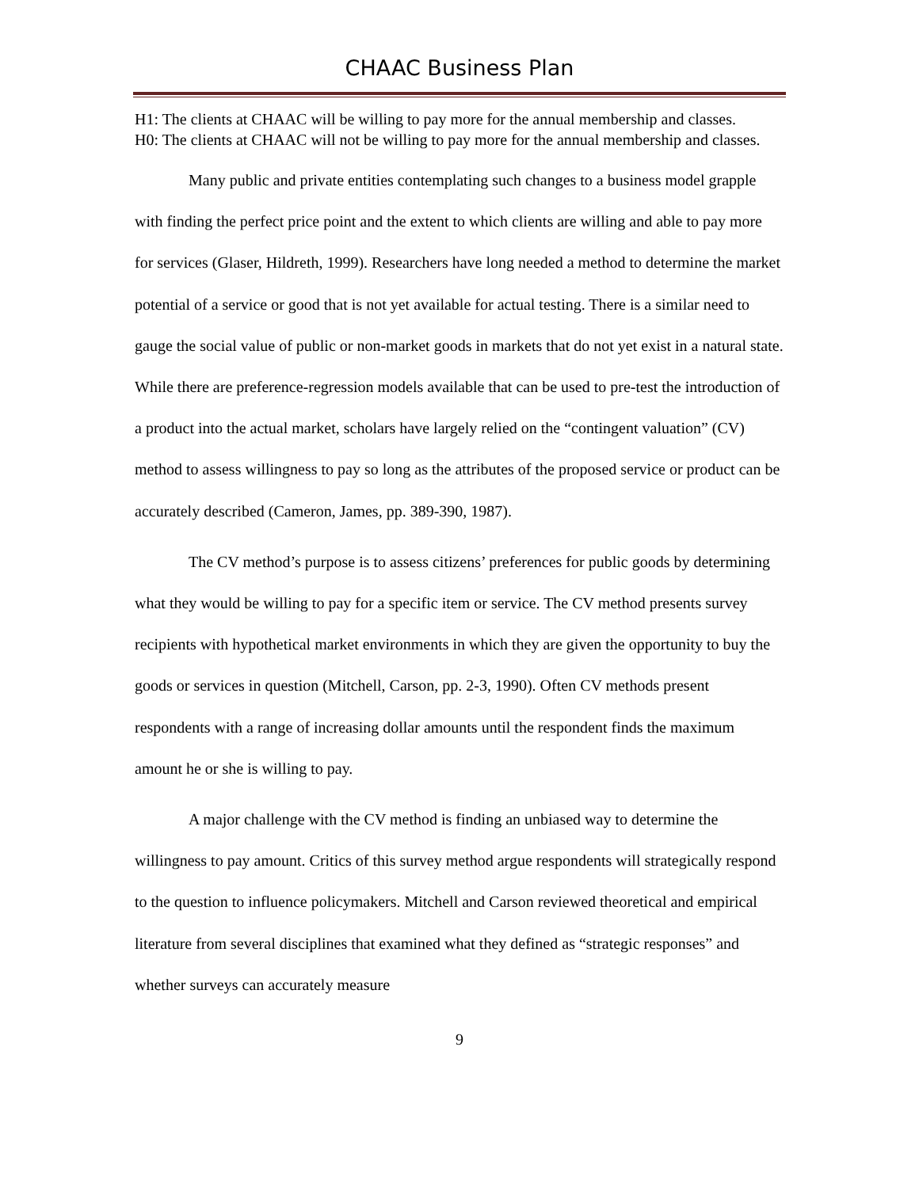CHAAC Business Plan
H1: The clients at CHAAC will be willing to pay more for the annual membership and classes.
H0: The clients at CHAAC will not be willing to pay more for the annual membership and classes.
Many public and private entities contemplating such changes to a business model grapple with finding the perfect price point and the extent to which clients are willing and able to pay more for services (Glaser, Hildreth, 1999). Researchers have long needed a method to determine the market potential of a service or good that is not yet available for actual testing. There is a similar need to gauge the social value of public or non-market goods in markets that do not yet exist in a natural state. While there are preference-regression models available that can be used to pre-test the introduction of a product into the actual market, scholars have largely relied on the “contingent valuation” (CV) method to assess willingness to pay so long as the attributes of the proposed service or product can be accurately described (Cameron, James, pp. 389-390, 1987).
The CV method’s purpose is to assess citizens’ preferences for public goods by determining what they would be willing to pay for a specific item or service. The CV method presents survey recipients with hypothetical market environments in which they are given the opportunity to buy the goods or services in question (Mitchell, Carson, pp. 2-3, 1990). Often CV methods present respondents with a range of increasing dollar amounts until the respondent finds the maximum amount he or she is willing to pay.
A major challenge with the CV method is finding an unbiased way to determine the willingness to pay amount. Critics of this survey method argue respondents will strategically respond to the question to influence policymakers. Mitchell and Carson reviewed theoretical and empirical literature from several disciplines that examined what they defined as “strategic responses” and whether surveys can accurately measure
9